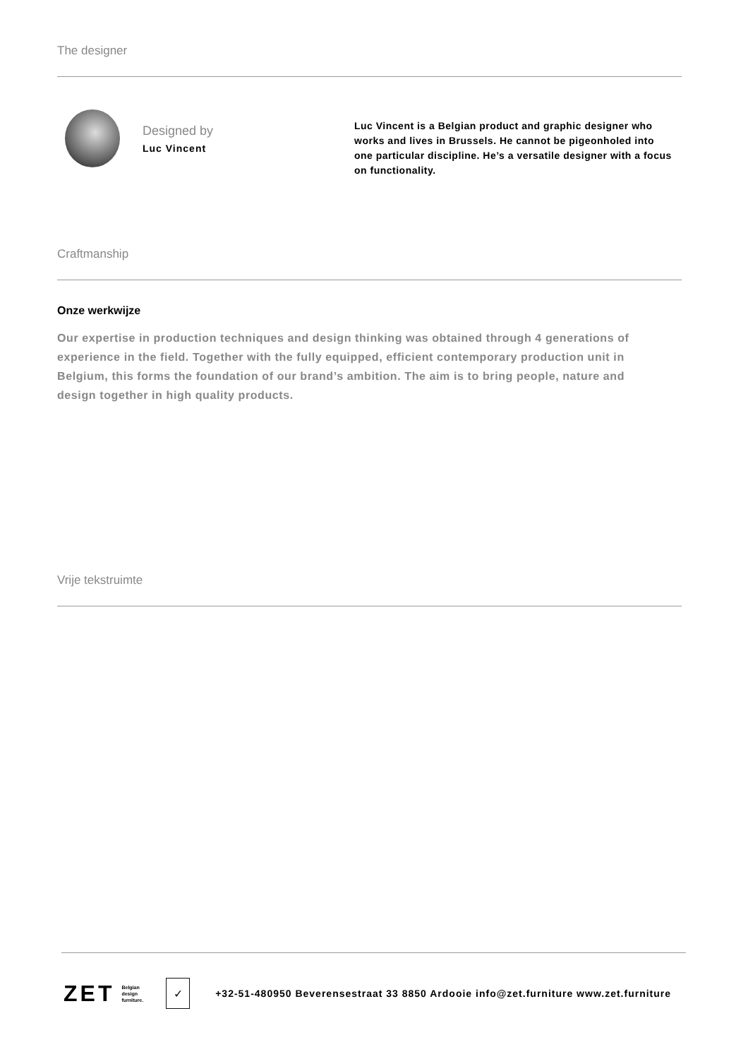The designer
Designed by
Luc Vincent
Luc Vincent is a Belgian product and graphic designer who works and lives in Brussels. He cannot be pigeonholed into one particular discipline. He’s a versatile designer with a focus on functionality.
Craftmanship
Onze werkwijze
Our expertise in production techniques and design thinking was obtained through 4 generations of experience in the field. Together with the fully equipped, efficient contemporary production unit in Belgium, this forms the foundation of our brand’s ambition. The aim is to bring people, nature and design together in high quality products.
Vrije tekstruimte
ZET Belgian
design
furniture. ✓ +32-51-480950 Beverensestraat 33 8850 Ardooie info@zet.furniture www.zet.furniture